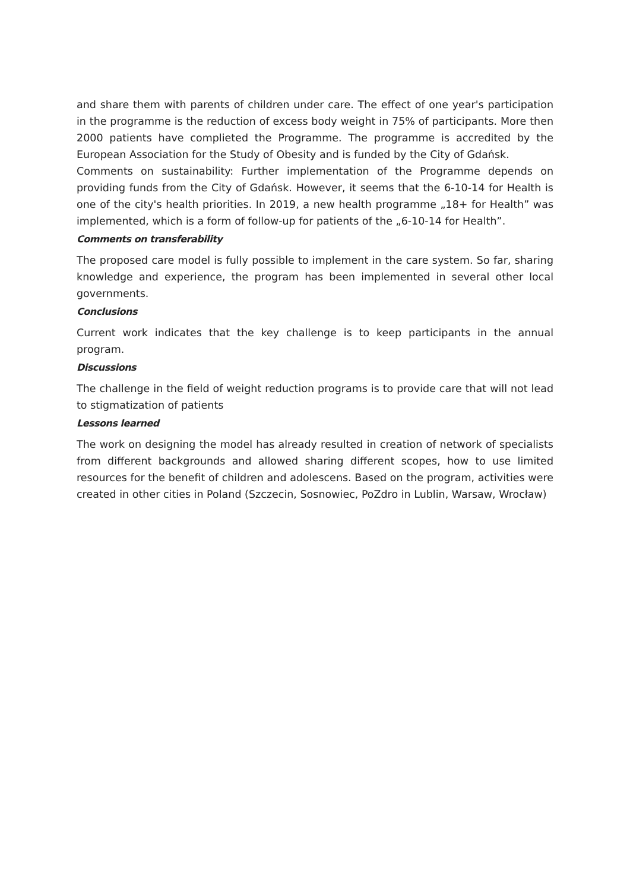and share them with parents of children under care. The effect of one year's participation in the programme is the reduction of excess body weight in 75% of participants. More then 2000 patients have complieted the Programme. The programme is accredited by the European Association for the Study of Obesity and is funded by the City of Gdańsk.
Comments on sustainability: Further implementation of the Programme depends on providing funds from the City of Gdańsk. However, it seems that the 6-10-14 for Health is one of the city's health priorities. In 2019, a new health programme „18+ for Health” was implemented, which is a form of follow-up for patients of the „6-10-14 for Health”.
Comments on transferability
The proposed care model is fully possible to implement in the care system. So far, sharing knowledge and experience, the program has been implemented in several other local governments.
Conclusions
Current work indicates that the key challenge is to keep participants in the annual program.
Discussions
The challenge in the field of weight reduction programs is to provide care that will not lead to stigmatization of patients
Lessons learned
The work on designing the model has already resulted in creation of network of specialists from different backgrounds and allowed sharing different scopes, how to use limited resources for the benefit of children and adolescens. Based on the program, activities were created in other cities in Poland (Szczecin, Sosnowiec, PoZdro in Lublin, Warsaw, Wrocław)